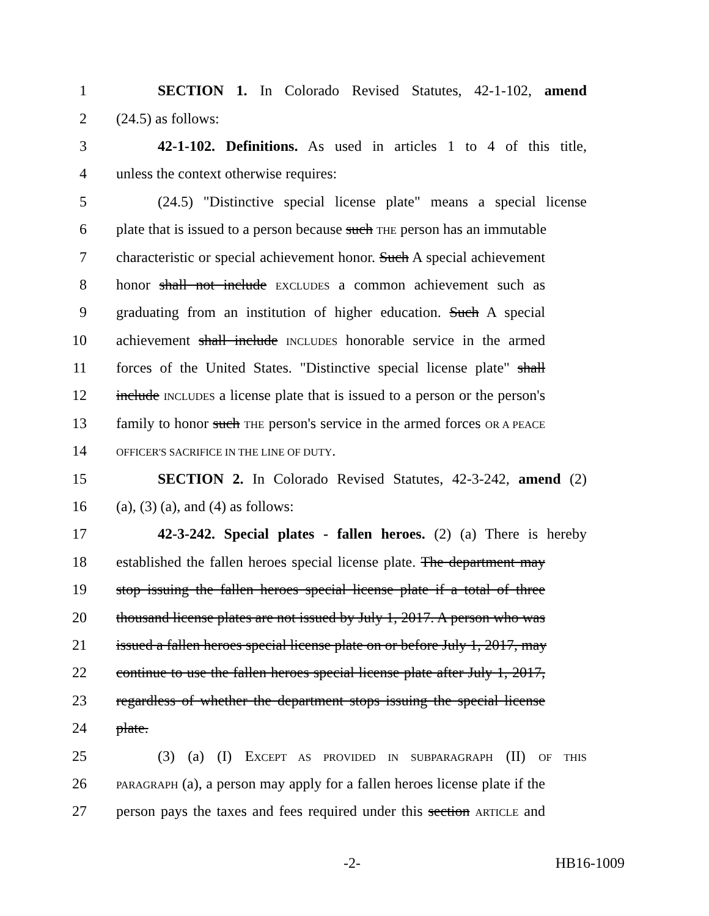1 SECTION 1. In Colorado Revised Statutes, 42-1-102, amend
2 (24.5) as follows:
3 42-1-102. Definitions. As used in articles 1 to 4 of this title,
4 unless the context otherwise requires:
5 (24.5) "Distinctive special license plate" means a special license
6 plate that is issued to a person because such THE person has an immutable
7 characteristic or special achievement honor. Such A special achievement
8 honor shall not include EXCLUDES a common achievement such as
9 graduating from an institution of higher education. Such A special
10 achievement shall include INCLUDES honorable service in the armed
11 forces of the United States. "Distinctive special license plate" shall
12 include INCLUDES a license plate that is issued to a person or the person's
13 family to honor such THE person's service in the armed forces OR A PEACE
14 OFFICER'S SACRIFICE IN THE LINE OF DUTY.
15 SECTION 2. In Colorado Revised Statutes, 42-3-242, amend (2)
16 (a), (3) (a), and (4) as follows:
17 42-3-242. Special plates - fallen heroes. (2) (a) There is hereby
18 established the fallen heroes special license plate. The department may
19 stop issuing the fallen heroes special license plate if a total of three
20 thousand license plates are not issued by July 1, 2017. A person who was
21 issued a fallen heroes special license plate on or before July 1, 2017, may
22 continue to use the fallen heroes special license plate after July 1, 2017,
23 regardless of whether the department stops issuing the special license
24 plate.
25 (3) (a) (I) EXCEPT AS PROVIDED IN SUBPARAGRAPH (II) OF THIS
26 PARAGRAPH (a), a person may apply for a fallen heroes license plate if the
27 person pays the taxes and fees required under this section ARTICLE and
-2- HB16-1009